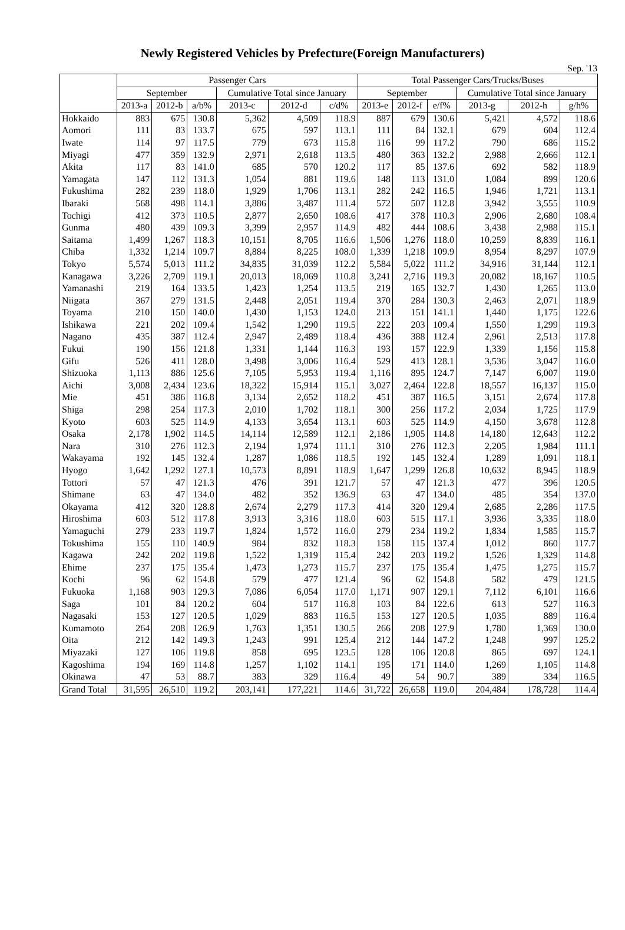Newly Registered Vehicles by Prefecture(Foreign Manufacturers)
Sep. '13
| | Passenger Cars | | | | | | Total Passenger Cars/Trucks/Buses | | | | | |
| --- | --- | --- | --- | --- | --- | --- | --- | --- | --- | --- | --- | --- |
| | September | | | Cumulative Total since January | | | September | | | Cumulative Total since January | | |
| | 2013-a | 2012-b | a/b% | 2013-c | 2012-d | c/d% | 2013-e | 2012-f | e/f% | 2013-g | 2012-h | g/h% |
| Hokkaido | 883 | 675 | 130.8 | 5,362 | 4,509 | 118.9 | 887 | 679 | 130.6 | 5,421 | 4,572 | 118.6 |
| Aomori | 111 | 83 | 133.7 | 675 | 597 | 113.1 | 111 | 84 | 132.1 | 679 | 604 | 112.4 |
| Iwate | 114 | 97 | 117.5 | 779 | 673 | 115.8 | 116 | 99 | 117.2 | 790 | 686 | 115.2 |
| Miyagi | 477 | 359 | 132.9 | 2,971 | 2,618 | 113.5 | 480 | 363 | 132.2 | 2,988 | 2,666 | 112.1 |
| Akita | 117 | 83 | 141.0 | 685 | 570 | 120.2 | 117 | 85 | 137.6 | 692 | 582 | 118.9 |
| Yamagata | 147 | 112 | 131.3 | 1,054 | 881 | 119.6 | 148 | 113 | 131.0 | 1,084 | 899 | 120.6 |
| Fukushima | 282 | 239 | 118.0 | 1,929 | 1,706 | 113.1 | 282 | 242 | 116.5 | 1,946 | 1,721 | 113.1 |
| Ibaraki | 568 | 498 | 114.1 | 3,886 | 3,487 | 111.4 | 572 | 507 | 112.8 | 3,942 | 3,555 | 110.9 |
| Tochigi | 412 | 373 | 110.5 | 2,877 | 2,650 | 108.6 | 417 | 378 | 110.3 | 2,906 | 2,680 | 108.4 |
| Gunma | 480 | 439 | 109.3 | 3,399 | 2,957 | 114.9 | 482 | 444 | 108.6 | 3,438 | 2,988 | 115.1 |
| Saitama | 1,499 | 1,267 | 118.3 | 10,151 | 8,705 | 116.6 | 1,506 | 1,276 | 118.0 | 10,259 | 8,839 | 116.1 |
| Chiba | 1,332 | 1,214 | 109.7 | 8,884 | 8,225 | 108.0 | 1,339 | 1,218 | 109.9 | 8,954 | 8,297 | 107.9 |
| Tokyo | 5,574 | 5,013 | 111.2 | 34,835 | 31,039 | 112.2 | 5,584 | 5,022 | 111.2 | 34,916 | 31,144 | 112.1 |
| Kanagawa | 3,226 | 2,709 | 119.1 | 20,013 | 18,069 | 110.8 | 3,241 | 2,716 | 119.3 | 20,082 | 18,167 | 110.5 |
| Yamanashi | 219 | 164 | 133.5 | 1,423 | 1,254 | 113.5 | 219 | 165 | 132.7 | 1,430 | 1,265 | 113.0 |
| Niigata | 367 | 279 | 131.5 | 2,448 | 2,051 | 119.4 | 370 | 284 | 130.3 | 2,463 | 2,071 | 118.9 |
| Toyama | 210 | 150 | 140.0 | 1,430 | 1,153 | 124.0 | 213 | 151 | 141.1 | 1,440 | 1,175 | 122.6 |
| Ishikawa | 221 | 202 | 109.4 | 1,542 | 1,290 | 119.5 | 222 | 203 | 109.4 | 1,550 | 1,299 | 119.3 |
| Nagano | 435 | 387 | 112.4 | 2,947 | 2,489 | 118.4 | 436 | 388 | 112.4 | 2,961 | 2,513 | 117.8 |
| Fukui | 190 | 156 | 121.8 | 1,331 | 1,144 | 116.3 | 193 | 157 | 122.9 | 1,339 | 1,156 | 115.8 |
| Gifu | 526 | 411 | 128.0 | 3,498 | 3,006 | 116.4 | 529 | 413 | 128.1 | 3,536 | 3,047 | 116.0 |
| Shizuoka | 1,113 | 886 | 125.6 | 7,105 | 5,953 | 119.4 | 1,116 | 895 | 124.7 | 7,147 | 6,007 | 119.0 |
| Aichi | 3,008 | 2,434 | 123.6 | 18,322 | 15,914 | 115.1 | 3,027 | 2,464 | 122.8 | 18,557 | 16,137 | 115.0 |
| Mie | 451 | 386 | 116.8 | 3,134 | 2,652 | 118.2 | 451 | 387 | 116.5 | 3,151 | 2,674 | 117.8 |
| Shiga | 298 | 254 | 117.3 | 2,010 | 1,702 | 118.1 | 300 | 256 | 117.2 | 2,034 | 1,725 | 117.9 |
| Kyoto | 603 | 525 | 114.9 | 4,133 | 3,654 | 113.1 | 603 | 525 | 114.9 | 4,150 | 3,678 | 112.8 |
| Osaka | 2,178 | 1,902 | 114.5 | 14,114 | 12,589 | 112.1 | 2,186 | 1,905 | 114.8 | 14,180 | 12,643 | 112.2 |
| Nara | 310 | 276 | 112.3 | 2,194 | 1,974 | 111.1 | 310 | 276 | 112.3 | 2,205 | 1,984 | 111.1 |
| Wakayama | 192 | 145 | 132.4 | 1,287 | 1,086 | 118.5 | 192 | 145 | 132.4 | 1,289 | 1,091 | 118.1 |
| Hyogo | 1,642 | 1,292 | 127.1 | 10,573 | 8,891 | 118.9 | 1,647 | 1,299 | 126.8 | 10,632 | 8,945 | 118.9 |
| Tottori | 57 | 47 | 121.3 | 476 | 391 | 121.7 | 57 | 47 | 121.3 | 477 | 396 | 120.5 |
| Shimane | 63 | 47 | 134.0 | 482 | 352 | 136.9 | 63 | 47 | 134.0 | 485 | 354 | 137.0 |
| Okayama | 412 | 320 | 128.8 | 2,674 | 2,279 | 117.3 | 414 | 320 | 129.4 | 2,685 | 2,286 | 117.5 |
| Hiroshima | 603 | 512 | 117.8 | 3,913 | 3,316 | 118.0 | 603 | 515 | 117.1 | 3,936 | 3,335 | 118.0 |
| Yamaguchi | 279 | 233 | 119.7 | 1,824 | 1,572 | 116.0 | 279 | 234 | 119.2 | 1,834 | 1,585 | 115.7 |
| Tokushima | 155 | 110 | 140.9 | 984 | 832 | 118.3 | 158 | 115 | 137.4 | 1,012 | 860 | 117.7 |
| Kagawa | 242 | 202 | 119.8 | 1,522 | 1,319 | 115.4 | 242 | 203 | 119.2 | 1,526 | 1,329 | 114.8 |
| Ehime | 237 | 175 | 135.4 | 1,473 | 1,273 | 115.7 | 237 | 175 | 135.4 | 1,475 | 1,275 | 115.7 |
| Kochi | 96 | 62 | 154.8 | 579 | 477 | 121.4 | 96 | 62 | 154.8 | 582 | 479 | 121.5 |
| Fukuoka | 1,168 | 903 | 129.3 | 7,086 | 6,054 | 117.0 | 1,171 | 907 | 129.1 | 7,112 | 6,101 | 116.6 |
| Saga | 101 | 84 | 120.2 | 604 | 517 | 116.8 | 103 | 84 | 122.6 | 613 | 527 | 116.3 |
| Nagasaki | 153 | 127 | 120.5 | 1,029 | 883 | 116.5 | 153 | 127 | 120.5 | 1,035 | 889 | 116.4 |
| Kumamoto | 264 | 208 | 126.9 | 1,763 | 1,351 | 130.5 | 266 | 208 | 127.9 | 1,780 | 1,369 | 130.0 |
| Oita | 212 | 142 | 149.3 | 1,243 | 991 | 125.4 | 212 | 144 | 147.2 | 1,248 | 997 | 125.2 |
| Miyazaki | 127 | 106 | 119.8 | 858 | 695 | 123.5 | 128 | 106 | 120.8 | 865 | 697 | 124.1 |
| Kagoshima | 194 | 169 | 114.8 | 1,257 | 1,102 | 114.1 | 195 | 171 | 114.0 | 1,269 | 1,105 | 114.8 |
| Okinawa | 47 | 53 | 88.7 | 383 | 329 | 116.4 | 49 | 54 | 90.7 | 389 | 334 | 116.5 |
| Grand Total | 31,595 | 26,510 | 119.2 | 203,141 | 177,221 | 114.6 | 31,722 | 26,658 | 119.0 | 204,484 | 178,728 | 114.4 |